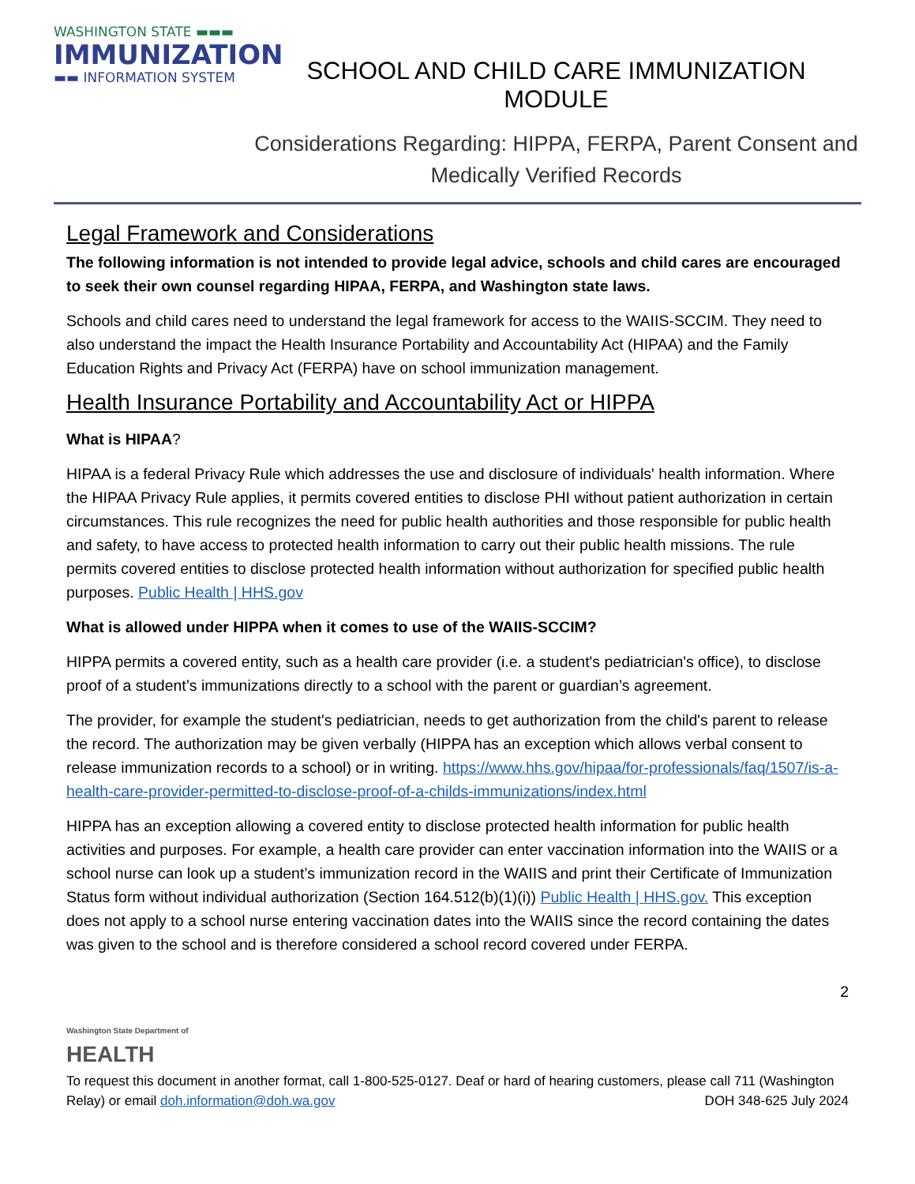WASHINGTON STATE ▬▬▬
IMMUNIZATION
▬▬ INFORMATION SYSTEM
SCHOOL AND CHILD CARE IMMUNIZATION MODULE
Considerations Regarding: HIPPA, FERPA, Parent Consent and
Medically Verified Records
Legal Framework and Considerations
The following information is not intended to provide legal advice, schools and child cares are encouraged to seek their own counsel regarding HIPAA, FERPA, and Washington state laws.
Schools and child cares need to understand the legal framework for access to the WAIIS-SCCIM. They need to also understand the impact the Health Insurance Portability and Accountability Act (HIPAA) and the Family Education Rights and Privacy Act (FERPA) have on school immunization management.
Health Insurance Portability and Accountability Act or HIPPA
What is HIPAA?
HIPAA is a federal Privacy Rule which addresses the use and disclosure of individuals' health information. Where the HIPAA Privacy Rule applies, it permits covered entities to disclose PHI without patient authorization in certain circumstances. This rule recognizes the need for public health authorities and those responsible for public health and safety, to have access to protected health information to carry out their public health missions. The rule permits covered entities to disclose protected health information without authorization for specified public health purposes. Public Health | HHS.gov
What is allowed under HIPPA when it comes to use of the WAIIS-SCCIM?
HIPPA permits a covered entity, such as a health care provider (i.e. a student's pediatrician's office), to disclose proof of a student’s immunizations directly to a school with the parent or guardian’s agreement.
The provider, for example the student's pediatrician, needs to get authorization from the child's parent to release the record. The authorization may be given verbally (HIPPA has an exception which allows verbal consent to release immunization records to a school) or in writing. https://www.hhs.gov/hipaa/for-professionals/faq/1507/is-a-health-care-provider-permitted-to-disclose-proof-of-a-childs-immunizations/index.html
HIPPA has an exception allowing a covered entity to disclose protected health information for public health activities and purposes. For example, a health care provider can enter vaccination information into the WAIIS or a school nurse can look up a student’s immunization record in the WAIIS and print their Certificate of Immunization Status form without individual authorization (Section 164.512(b)(1)(i)) Public Health | HHS.gov. This exception does not apply to a school nurse entering vaccination dates into the WAIIS since the record containing the dates was given to the school and is therefore considered a school record covered under FERPA.
2
Washington State Department of
HEALTH
To request this document in another format, call 1-800-525-0127. Deaf or hard of hearing customers, please call 711 (Washington Relay) or email doh.information@doh.wa.gov DOH 348-625 July 2024